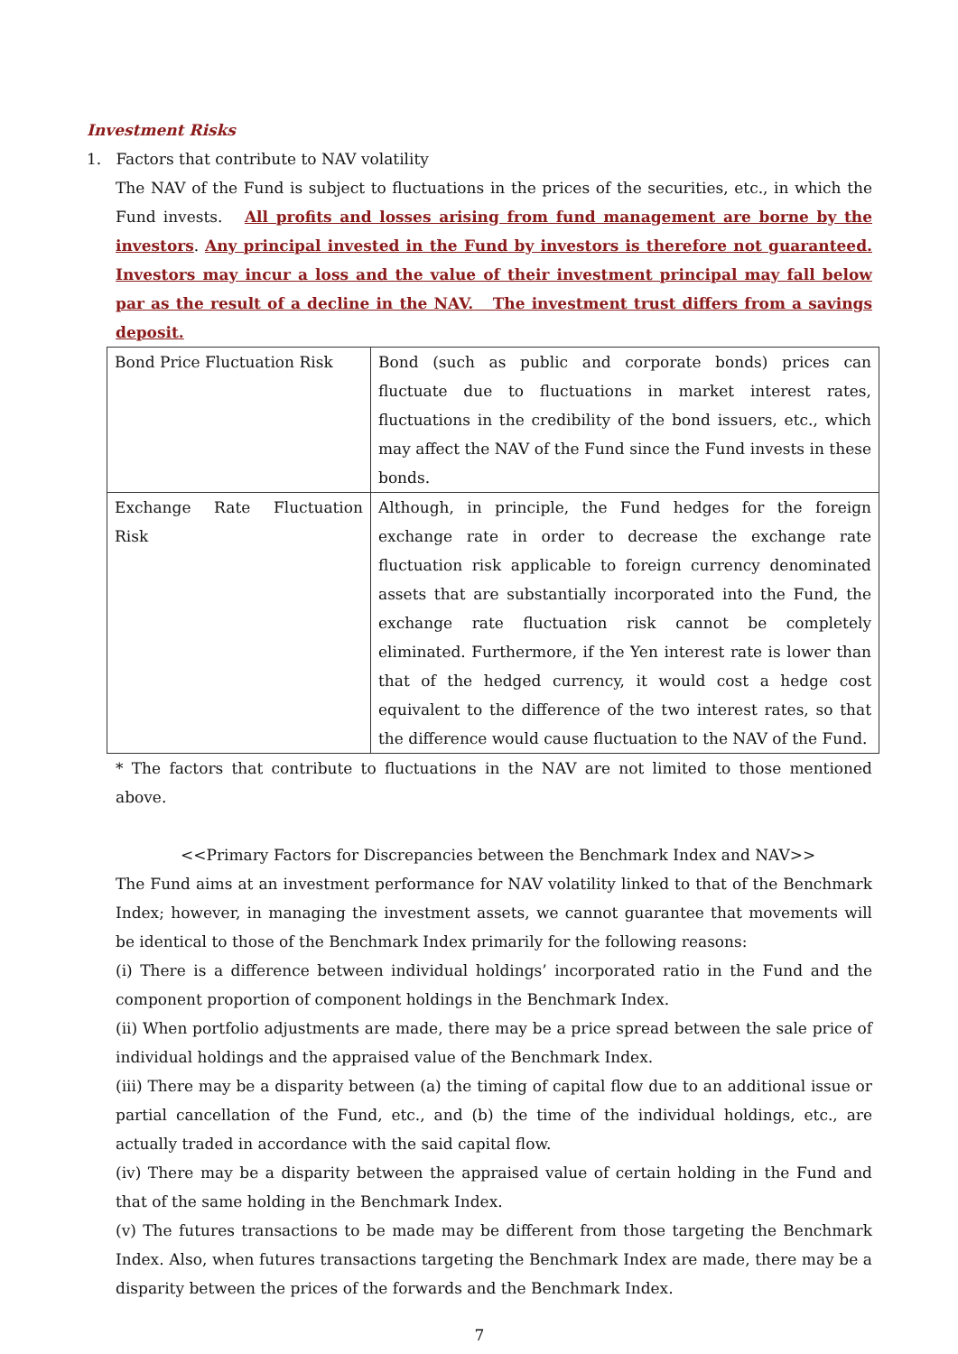Investment Risks
1. Factors that contribute to NAV volatility
The NAV of the Fund is subject to fluctuations in the prices of the securities, etc., in which the Fund invests. All profits and losses arising from fund management are borne by the investors. Any principal invested in the Fund by investors is therefore not guaranteed. Investors may incur a loss and the value of their investment principal may fall below par as the result of a decline in the NAV. The investment trust differs from a savings deposit.
| Bond Price Fluctuation Risk | Bond (such as public and corporate bonds) prices can fluctuate due to fluctuations in market interest rates, fluctuations in the credibility of the bond issuers, etc., which may affect the NAV of the Fund since the Fund invests in these bonds. |
| Exchange Rate Fluctuation Risk | Although, in principle, the Fund hedges for the foreign exchange rate in order to decrease the exchange rate fluctuation risk applicable to foreign currency denominated assets that are substantially incorporated into the Fund, the exchange rate fluctuation risk cannot be completely eliminated. Furthermore, if the Yen interest rate is lower than that of the hedged currency, it would cost a hedge cost equivalent to the difference of the two interest rates, so that the difference would cause fluctuation to the NAV of the Fund. |
* The factors that contribute to fluctuations in the NAV are not limited to those mentioned above.
<<Primary Factors for Discrepancies between the Benchmark Index and NAV>>
The Fund aims at an investment performance for NAV volatility linked to that of the Benchmark Index; however, in managing the investment assets, we cannot guarantee that movements will be identical to those of the Benchmark Index primarily for the following reasons:
(i) There is a difference between individual holdings’ incorporated ratio in the Fund and the component proportion of component holdings in the Benchmark Index.
(ii) When portfolio adjustments are made, there may be a price spread between the sale price of individual holdings and the appraised value of the Benchmark Index.
(iii) There may be a disparity between (a) the timing of capital flow due to an additional issue or partial cancellation of the Fund, etc., and (b) the time of the individual holdings, etc., are actually traded in accordance with the said capital flow.
(iv) There may be a disparity between the appraised value of certain holding in the Fund and that of the same holding in the Benchmark Index.
(v) The futures transactions to be made may be different from those targeting the Benchmark Index. Also, when futures transactions targeting the Benchmark Index are made, there may be a disparity between the prices of the forwards and the Benchmark Index.
7